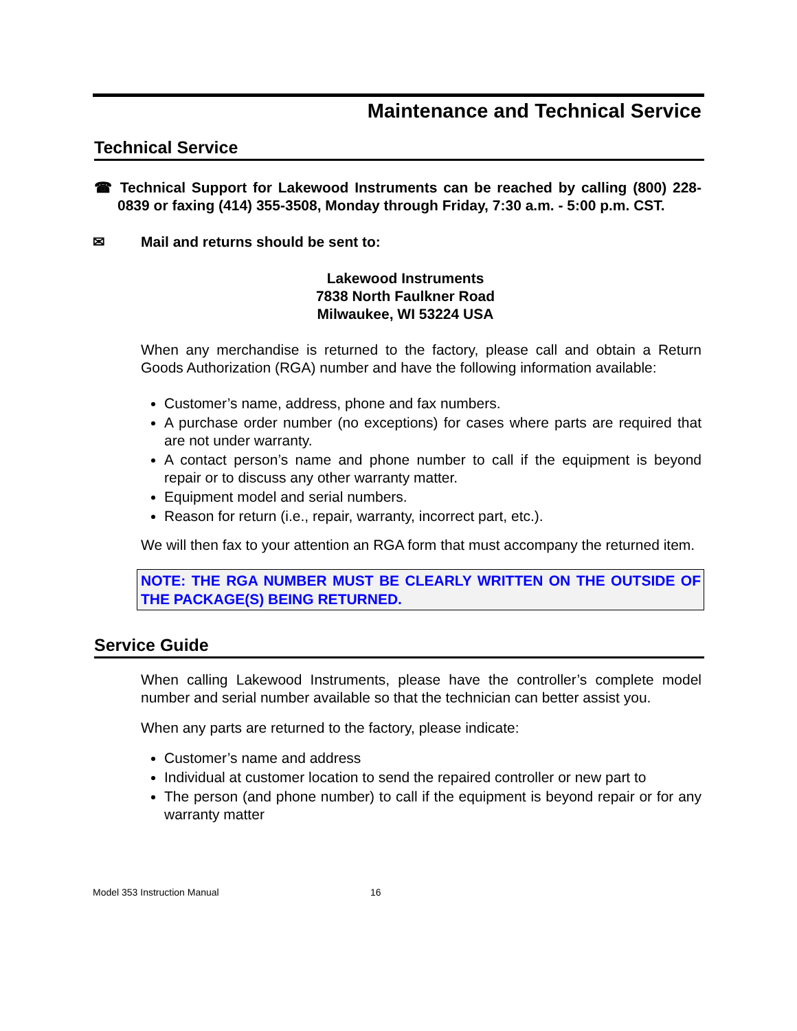Maintenance and Technical Service
Technical Service
☎ Technical Support for Lakewood Instruments can be reached by calling (800) 228-0839 or faxing (414) 355-3508, Monday through Friday, 7:30 a.m. - 5:00 p.m. CST.
✉ Mail and returns should be sent to:
Lakewood Instruments
7838 North Faulkner Road
Milwaukee, WI 53224 USA
When any merchandise is returned to the factory, please call and obtain a Return Goods Authorization (RGA) number and have the following information available:
Customer’s name, address, phone and fax numbers.
A purchase order number (no exceptions) for cases where parts are required that are not under warranty.
A contact person’s name and phone number to call if the equipment is beyond repair or to discuss any other warranty matter.
Equipment model and serial numbers.
Reason for return (i.e., repair, warranty, incorrect part, etc.).
We will then fax to your attention an RGA form that must accompany the returned item.
NOTE: THE RGA NUMBER MUST BE CLEARLY WRITTEN ON THE OUTSIDE OF THE PACKAGE(S) BEING RETURNED.
Service Guide
When calling Lakewood Instruments, please have the controller’s complete model number and serial number available so that the technician can better assist you.
When any parts are returned to the factory, please indicate:
Customer’s name and address
Individual at customer location to send the repaired controller or new part to
The person (and phone number) to call if the equipment is beyond repair or for any warranty matter
Model 353 Instruction Manual 16